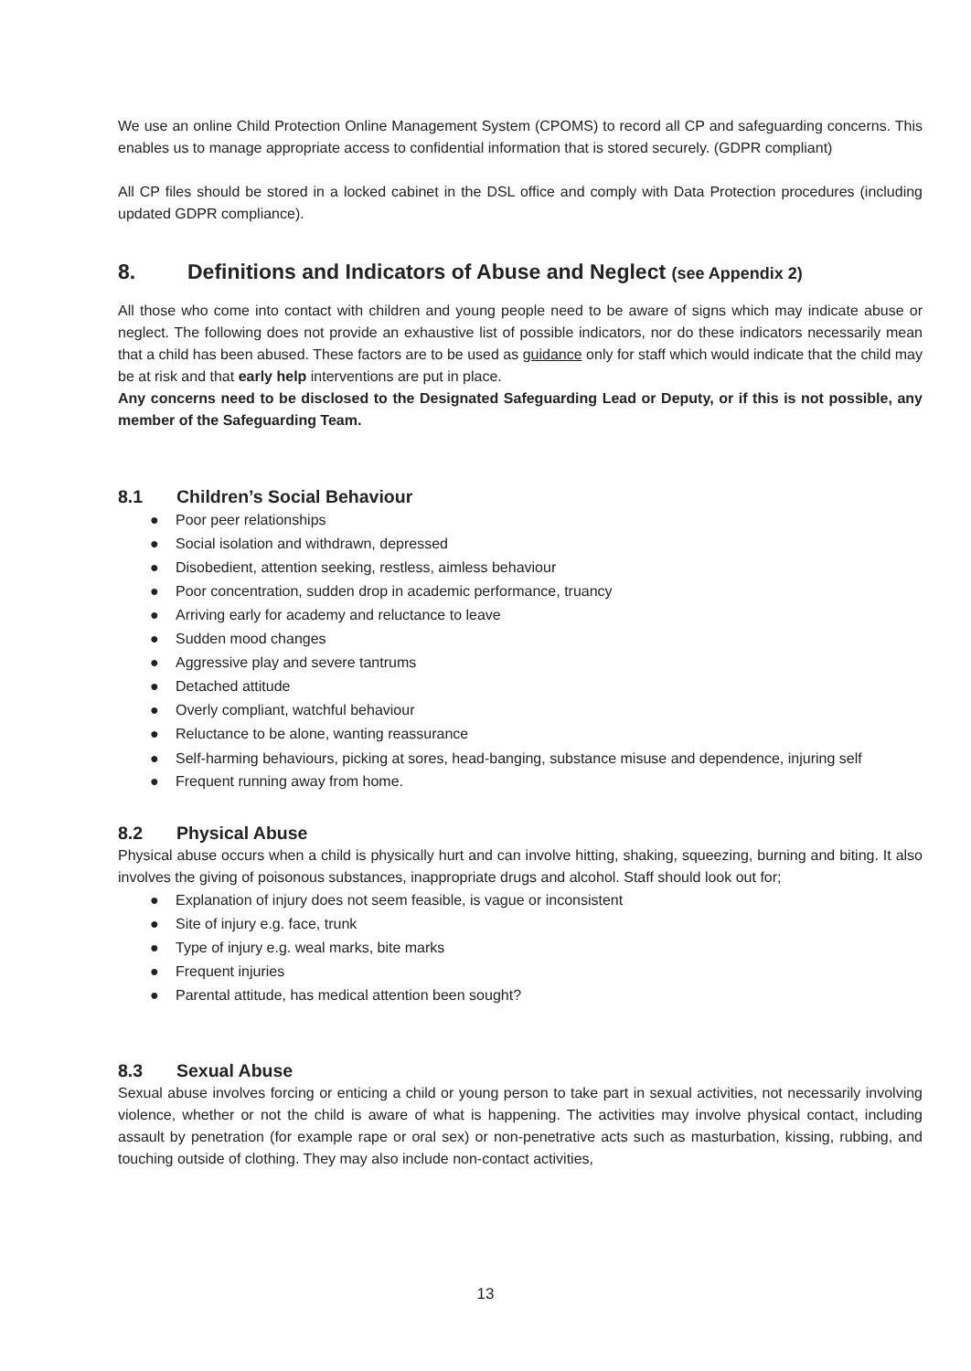We use an online Child Protection Online Management System (CPOMS) to record all CP and safeguarding concerns. This enables us to manage appropriate access to confidential information that is stored securely. (GDPR compliant)
All CP files should be stored in a locked cabinet in the DSL office and comply with Data Protection procedures (including updated GDPR compliance).
8. Definitions and Indicators of Abuse and Neglect (see Appendix 2)
All those who come into contact with children and young people need to be aware of signs which may indicate abuse or neglect. The following does not provide an exhaustive list of possible indicators, nor do these indicators necessarily mean that a child has been abused. These factors are to be used as guidance only for staff which would indicate that the child may be at risk and that early help interventions are put in place.
Any concerns need to be disclosed to the Designated Safeguarding Lead or Deputy, or if this is not possible, any member of the Safeguarding Team.
8.1 Children’s Social Behaviour
● Poor peer relationships
● Social isolation and withdrawn, depressed
● Disobedient, attention seeking, restless, aimless behaviour
● Poor concentration, sudden drop in academic performance, truancy
● Arriving early for academy and reluctance to leave
● Sudden mood changes
● Aggressive play and severe tantrums
● Detached attitude
● Overly compliant, watchful behaviour
● Reluctance to be alone, wanting reassurance
● Self-harming behaviours, picking at sores, head-banging, substance misuse and dependence, injuring self
● Frequent running away from home.
8.2 Physical Abuse
Physical abuse occurs when a child is physically hurt and can involve hitting, shaking, squeezing, burning and biting. It also involves the giving of poisonous substances, inappropriate drugs and alcohol. Staff should look out for;
● Explanation of injury does not seem feasible, is vague or inconsistent
● Site of injury e.g. face, trunk
● Type of injury e.g. weal marks, bite marks
● Frequent injuries
● Parental attitude, has medical attention been sought?
8.3 Sexual Abuse
Sexual abuse involves forcing or enticing a child or young person to take part in sexual activities, not necessarily involving violence, whether or not the child is aware of what is happening. The activities may involve physical contact, including assault by penetration (for example rape or oral sex) or non-penetrative acts such as masturbation, kissing, rubbing, and touching outside of clothing. They may also include non-contact activities,
13